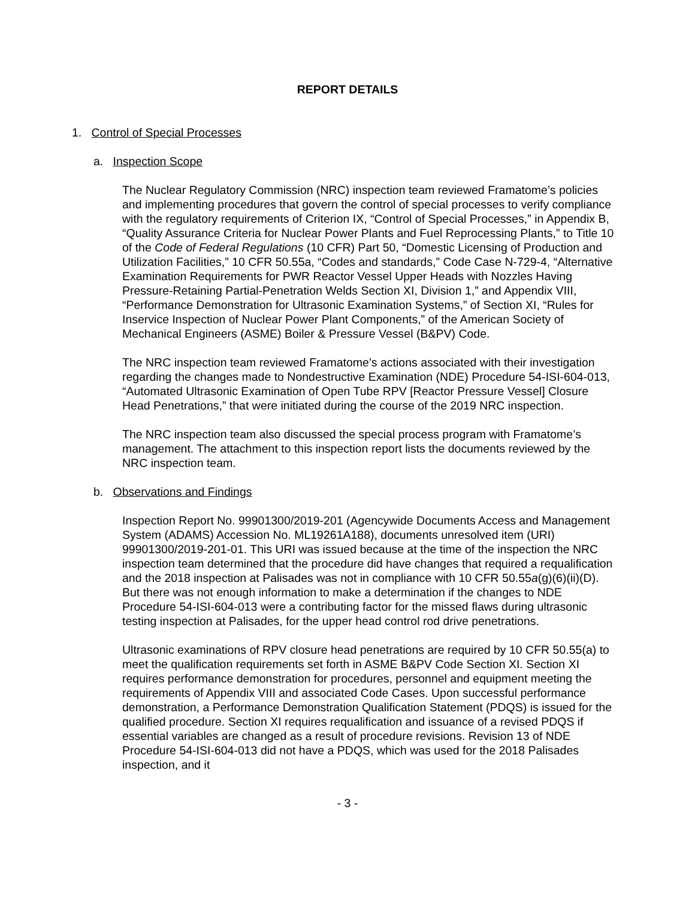REPORT DETAILS
1. Control of Special Processes
a. Inspection Scope
The Nuclear Regulatory Commission (NRC) inspection team reviewed Framatome’s policies and implementing procedures that govern the control of special processes to verify compliance with the regulatory requirements of Criterion IX, “Control of Special Processes,” in Appendix B, “Quality Assurance Criteria for Nuclear Power Plants and Fuel Reprocessing Plants,” to Title 10 of the Code of Federal Regulations (10 CFR) Part 50, “Domestic Licensing of Production and Utilization Facilities,” 10 CFR 50.55a, “Codes and standards,” Code Case N-729-4, “Alternative Examination Requirements for PWR Reactor Vessel Upper Heads with Nozzles Having Pressure-Retaining Partial-Penetration Welds Section XI, Division 1,” and Appendix VIII, “Performance Demonstration for Ultrasonic Examination Systems,” of Section XI, “Rules for Inservice Inspection of Nuclear Power Plant Components,” of the American Society of Mechanical Engineers (ASME) Boiler & Pressure Vessel (B&PV) Code.
The NRC inspection team reviewed Framatome’s actions associated with their investigation regarding the changes made to Nondestructive Examination (NDE) Procedure 54-ISI-604-013, “Automated Ultrasonic Examination of Open Tube RPV [Reactor Pressure Vessel] Closure Head Penetrations,” that were initiated during the course of the 2019 NRC inspection.
The NRC inspection team also discussed the special process program with Framatome’s management. The attachment to this inspection report lists the documents reviewed by the NRC inspection team.
b. Observations and Findings
Inspection Report No. 99901300/2019-201 (Agencywide Documents Access and Management System (ADAMS) Accession No. ML19261A188), documents unresolved item (URI) 99901300/2019-201-01. This URI was issued because at the time of the inspection the NRC inspection team determined that the procedure did have changes that required a requalification and the 2018 inspection at Palisades was not in compliance with 10 CFR 50.55a(g)(6)(ii)(D). But there was not enough information to make a determination if the changes to NDE Procedure 54-ISI-604-013 were a contributing factor for the missed flaws during ultrasonic testing inspection at Palisades, for the upper head control rod drive penetrations.
Ultrasonic examinations of RPV closure head penetrations are required by 10 CFR 50.55(a) to meet the qualification requirements set forth in ASME B&PV Code Section XI. Section XI requires performance demonstration for procedures, personnel and equipment meeting the requirements of Appendix VIII and associated Code Cases. Upon successful performance demonstration, a Performance Demonstration Qualification Statement (PDQS) is issued for the qualified procedure. Section XI requires requalification and issuance of a revised PDQS if essential variables are changed as a result of procedure revisions. Revision 13 of NDE Procedure 54-ISI-604-013 did not have a PDQS, which was used for the 2018 Palisades inspection, and it
- 3 -